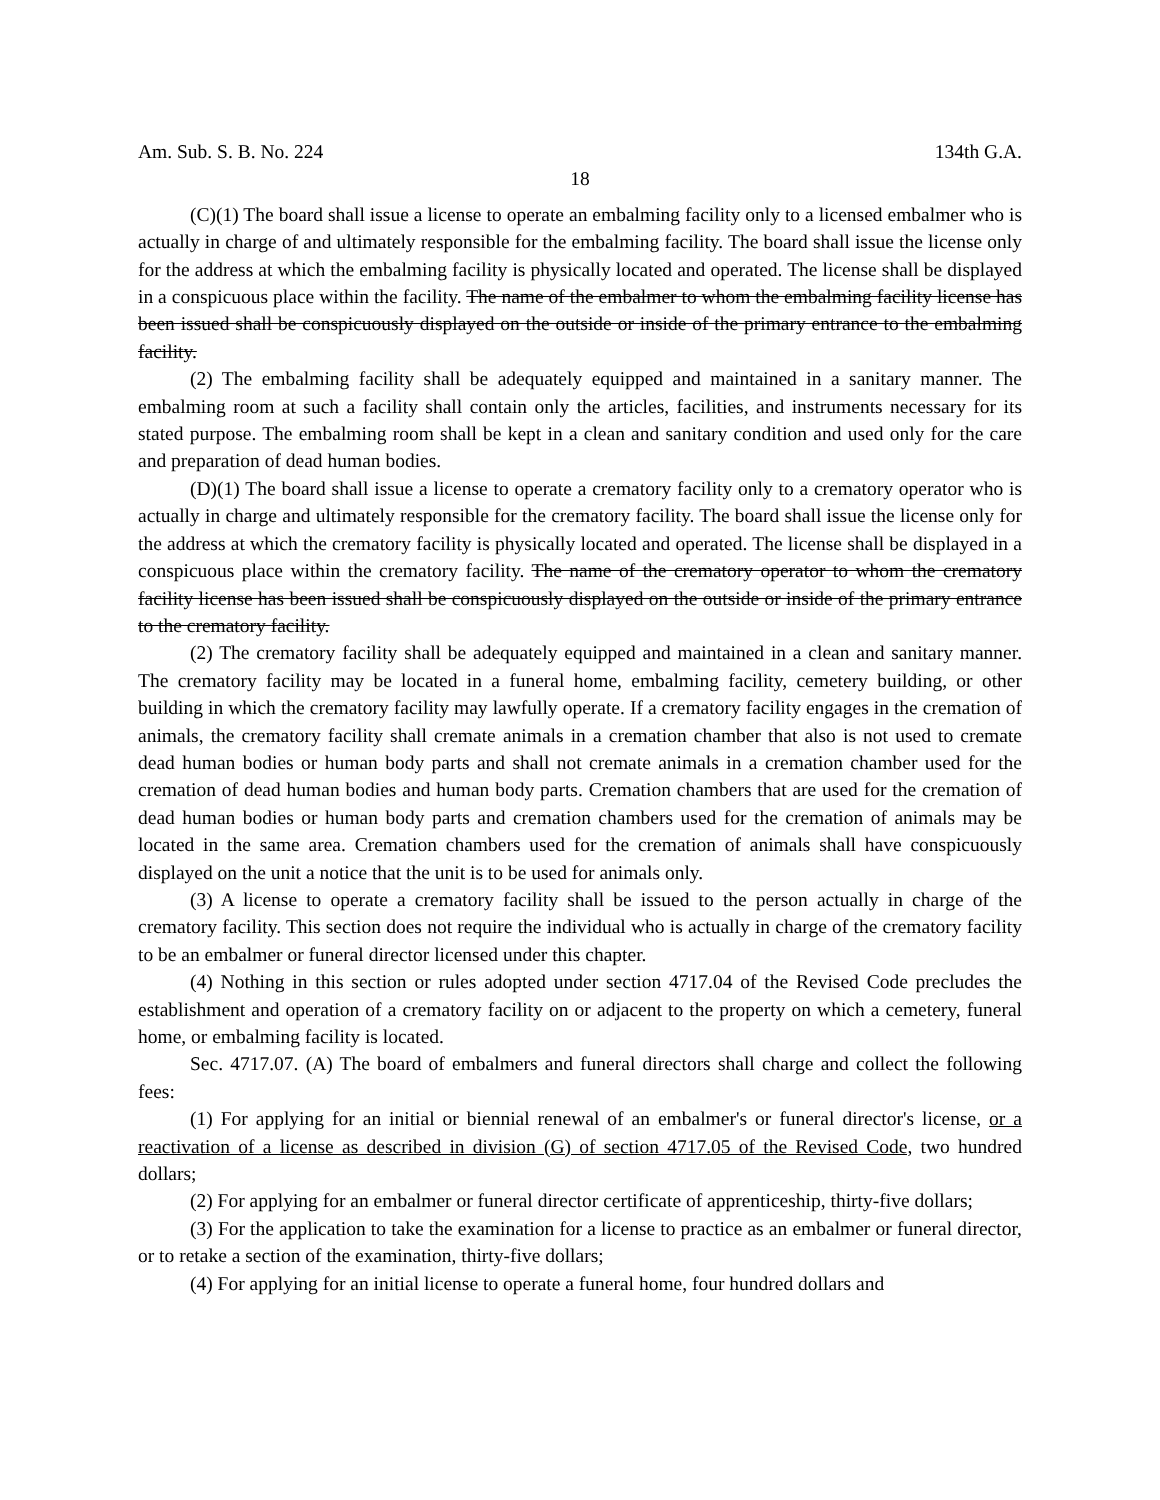Am. Sub. S. B. No. 224 134th G.A.
18
(C)(1) The board shall issue a license to operate an embalming facility only to a licensed embalmer who is actually in charge of and ultimately responsible for the embalming facility. The board shall issue the license only for the address at which the embalming facility is physically located and operated. The license shall be displayed in a conspicuous place within the facility. The name of the embalmer to whom the embalming facility license has been issued shall be conspicuously displayed on the outside or inside of the primary entrance to the embalming facility.
(2) The embalming facility shall be adequately equipped and maintained in a sanitary manner. The embalming room at such a facility shall contain only the articles, facilities, and instruments necessary for its stated purpose. The embalming room shall be kept in a clean and sanitary condition and used only for the care and preparation of dead human bodies.
(D)(1) The board shall issue a license to operate a crematory facility only to a crematory operator who is actually in charge and ultimately responsible for the crematory facility. The board shall issue the license only for the address at which the crematory facility is physically located and operated. The license shall be displayed in a conspicuous place within the crematory facility. The name of the crematory operator to whom the crematory facility license has been issued shall be conspicuously displayed on the outside or inside of the primary entrance to the crematory facility.
(2) The crematory facility shall be adequately equipped and maintained in a clean and sanitary manner. The crematory facility may be located in a funeral home, embalming facility, cemetery building, or other building in which the crematory facility may lawfully operate. If a crematory facility engages in the cremation of animals, the crematory facility shall cremate animals in a cremation chamber that also is not used to cremate dead human bodies or human body parts and shall not cremate animals in a cremation chamber used for the cremation of dead human bodies and human body parts. Cremation chambers that are used for the cremation of dead human bodies or human body parts and cremation chambers used for the cremation of animals may be located in the same area. Cremation chambers used for the cremation of animals shall have conspicuously displayed on the unit a notice that the unit is to be used for animals only.
(3) A license to operate a crematory facility shall be issued to the person actually in charge of the crematory facility. This section does not require the individual who is actually in charge of the crematory facility to be an embalmer or funeral director licensed under this chapter.
(4) Nothing in this section or rules adopted under section 4717.04 of the Revised Code precludes the establishment and operation of a crematory facility on or adjacent to the property on which a cemetery, funeral home, or embalming facility is located.
Sec. 4717.07. (A) The board of embalmers and funeral directors shall charge and collect the following fees:
(1) For applying for an initial or biennial renewal of an embalmer's or funeral director's license, or a reactivation of a license as described in division (G) of section 4717.05 of the Revised Code, two hundred dollars;
(2) For applying for an embalmer or funeral director certificate of apprenticeship, thirty-five dollars;
(3) For the application to take the examination for a license to practice as an embalmer or funeral director, or to retake a section of the examination, thirty-five dollars;
(4) For applying for an initial license to operate a funeral home, four hundred dollars and